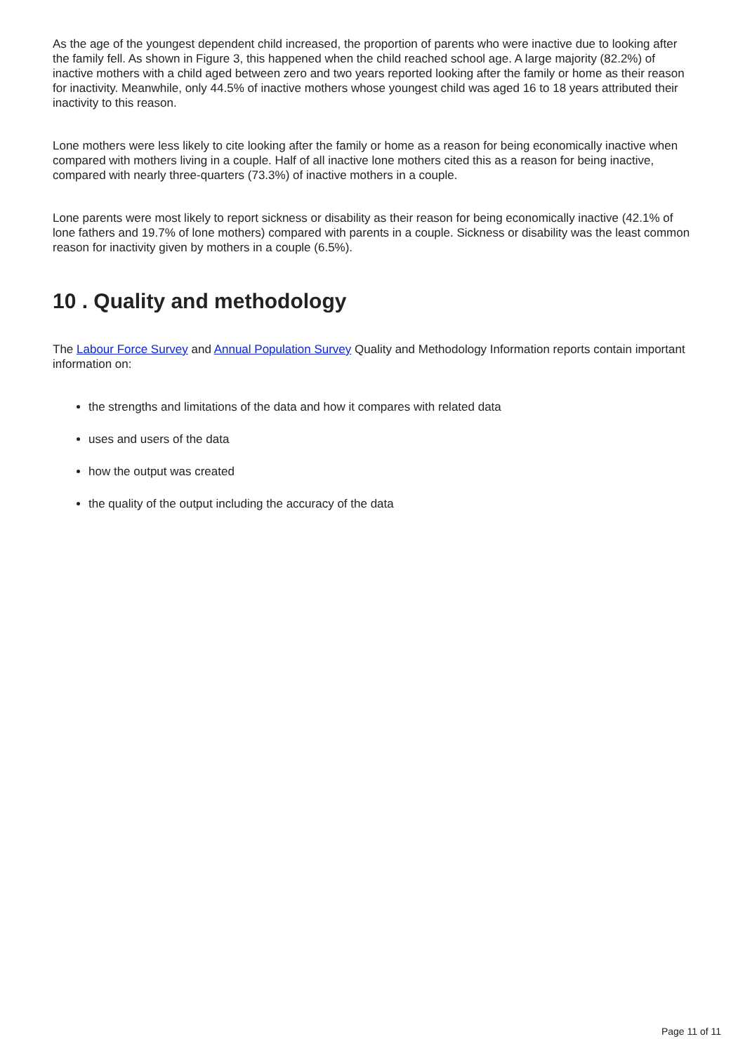As the age of the youngest dependent child increased, the proportion of parents who were inactive due to looking after the family fell. As shown in Figure 3, this happened when the child reached school age. A large majority (82.2%) of inactive mothers with a child aged between zero and two years reported looking after the family or home as their reason for inactivity. Meanwhile, only 44.5% of inactive mothers whose youngest child was aged 16 to 18 years attributed their inactivity to this reason.
Lone mothers were less likely to cite looking after the family or home as a reason for being economically inactive when compared with mothers living in a couple. Half of all inactive lone mothers cited this as a reason for being inactive, compared with nearly three-quarters (73.3%) of inactive mothers in a couple.
Lone parents were most likely to report sickness or disability as their reason for being economically inactive (42.1% of lone fathers and 19.7% of lone mothers) compared with parents in a couple. Sickness or disability was the least common reason for inactivity given by mothers in a couple (6.5%).
10 . Quality and methodology
The Labour Force Survey and Annual Population Survey Quality and Methodology Information reports contain important information on:
the strengths and limitations of the data and how it compares with related data
uses and users of the data
how the output was created
the quality of the output including the accuracy of the data
Page 11 of 11